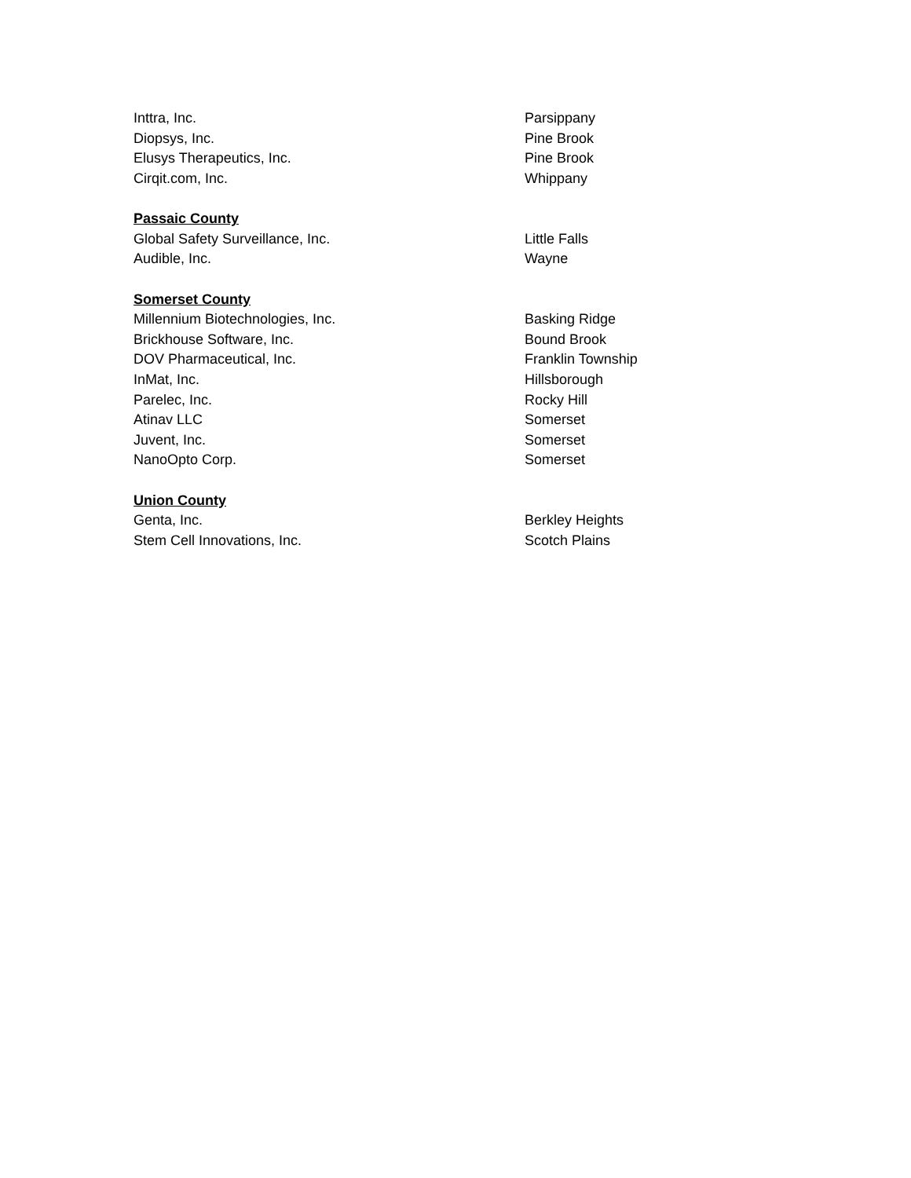| Inttra, Inc. | Parsippany |
| Diopsys, Inc. | Pine Brook |
| Elusys Therapeutics, Inc. | Pine Brook |
| Cirqit.com, Inc. | Whippany |
| Passaic County | |
| Global Safety Surveillance, Inc. | Little Falls |
| Audible, Inc. | Wayne |
| Somerset County | |
| Millennium Biotechnologies, Inc. | Basking Ridge |
| Brickhouse Software, Inc. | Bound Brook |
| DOV Pharmaceutical, Inc. | Franklin Township |
| InMat, Inc. | Hillsborough |
| Parelec, Inc. | Rocky Hill |
| Atinav LLC | Somerset |
| Juvent, Inc. | Somerset |
| NanoOpto Corp. | Somerset |
| Union County | |
| Genta, Inc. | Berkley Heights |
| Stem Cell Innovations, Inc. | Scotch Plains |